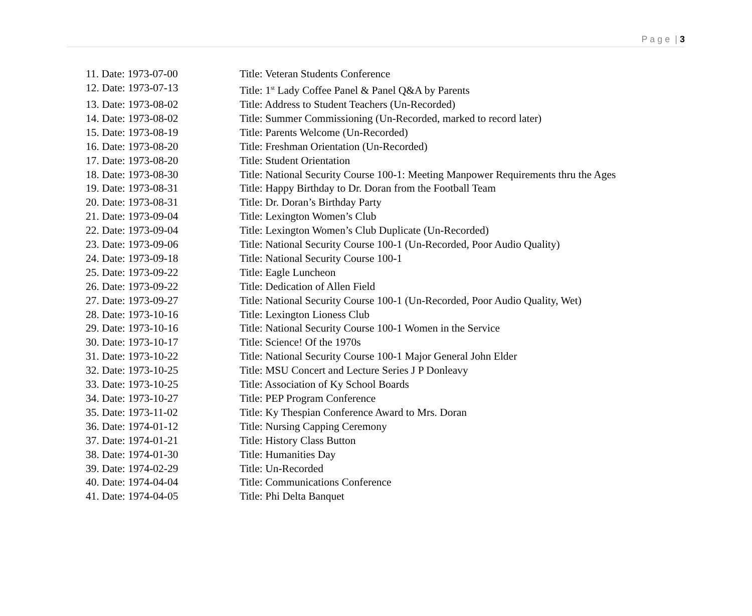P a g e | 3
11. Date: 1973-07-00 Title: Veteran Students Conference
12. Date: 1973-07-13 Title: 1<sup>st</sup> Lady Coffee Panel & Panel Q&A by Parents
13. Date: 1973-08-02 Title: Address to Student Teachers (Un-Recorded)
14. Date: 1973-08-02 Title: Summer Commissioning (Un-Recorded, marked to record later)
15. Date: 1973-08-19 Title: Parents Welcome (Un-Recorded)
16. Date: 1973-08-20 Title: Freshman Orientation (Un-Recorded)
17. Date: 1973-08-20 Title: Student Orientation
18. Date: 1973-08-30 Title: National Security Course 100-1: Meeting Manpower Requirements thru the Ages
19. Date: 1973-08-31 Title: Happy Birthday to Dr. Doran from the Football Team
20. Date: 1973-08-31 Title: Dr. Doran’s Birthday Party
21. Date: 1973-09-04 Title: Lexington Women’s Club
22. Date: 1973-09-04 Title: Lexington Women’s Club Duplicate (Un-Recorded)
23. Date: 1973-09-06 Title: National Security Course 100-1 (Un-Recorded, Poor Audio Quality)
24. Date: 1973-09-18 Title: National Security Course 100-1
25. Date: 1973-09-22 Title: Eagle Luncheon
26. Date: 1973-09-22 Title: Dedication of Allen Field
27. Date: 1973-09-27 Title: National Security Course 100-1 (Un-Recorded, Poor Audio Quality, Wet)
28. Date: 1973-10-16 Title: Lexington Lioness Club
29. Date: 1973-10-16 Title: National Security Course 100-1 Women in the Service
30. Date: 1973-10-17 Title: Science! Of the 1970s
31. Date: 1973-10-22 Title: National Security Course 100-1 Major General John Elder
32. Date: 1973-10-25 Title: MSU Concert and Lecture Series J P Donleavy
33. Date: 1973-10-25 Title: Association of Ky School Boards
34. Date: 1973-10-27 Title: PEP Program Conference
35. Date: 1973-11-02 Title: Ky Thespian Conference Award to Mrs. Doran
36. Date: 1974-01-12 Title: Nursing Capping Ceremony
37. Date: 1974-01-21 Title: History Class Button
38. Date: 1974-01-30 Title: Humanities Day
39. Date: 1974-02-29 Title: Un-Recorded
40. Date: 1974-04-04 Title: Communications Conference
41. Date: 1974-04-05 Title: Phi Delta Banquet